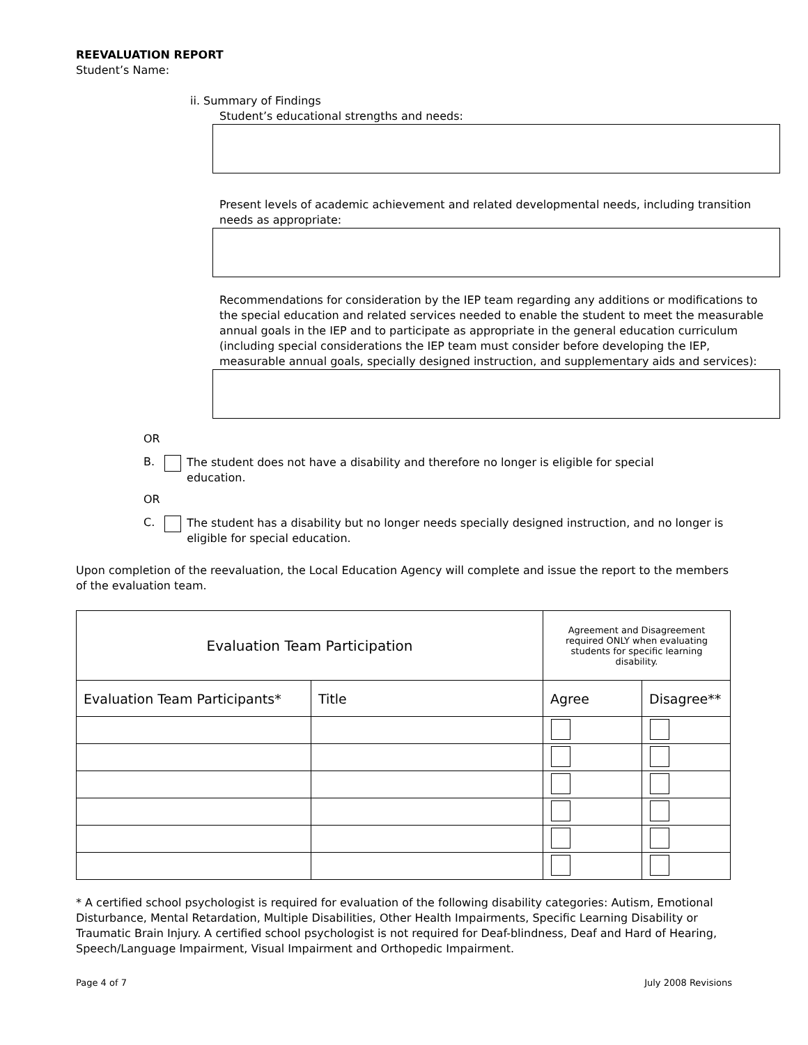REEVALUATION REPORT
Student’s Name:
ii. Summary of Findings
Student’s educational strengths and needs:
Present levels of academic achievement and related developmental needs, including transition needs as appropriate:
Recommendations for consideration by the IEP team regarding any additions or modifications to the special education and related services needed to enable the student to meet the measurable annual goals in the IEP and to participate as appropriate in the general education curriculum (including special considerations the IEP team must consider before developing the IEP, measurable annual goals, specially designed instruction, and supplementary aids and services):
OR
B.
The student does not have a disability and therefore no longer is eligible for special education.
OR
C.
The student has a disability but no longer needs specially designed instruction, and no longer is eligible for special education.
Upon completion of the reevaluation, the Local Education Agency will complete and issue the report to the members of the evaluation team.
| Evaluation Team Participation | | Agreement and Disagreement required ONLY when evaluating students for specific learning disability. | |
| --- | --- | --- | --- |
| Evaluation Team Participants* | Title | Agree | Disagree** |
* A certified school psychologist is required for evaluation of the following disability categories: Autism, Emotional Disturbance, Mental Retardation, Multiple Disabilities, Other Health Impairments, Specific Learning Disability or Traumatic Brain Injury. A certified school psychologist is not required for Deaf-blindness, Deaf and Hard of Hearing, Speech/Language Impairment, Visual Impairment and Orthopedic Impairment.
Page 4 of 7 July 2008 Revisions